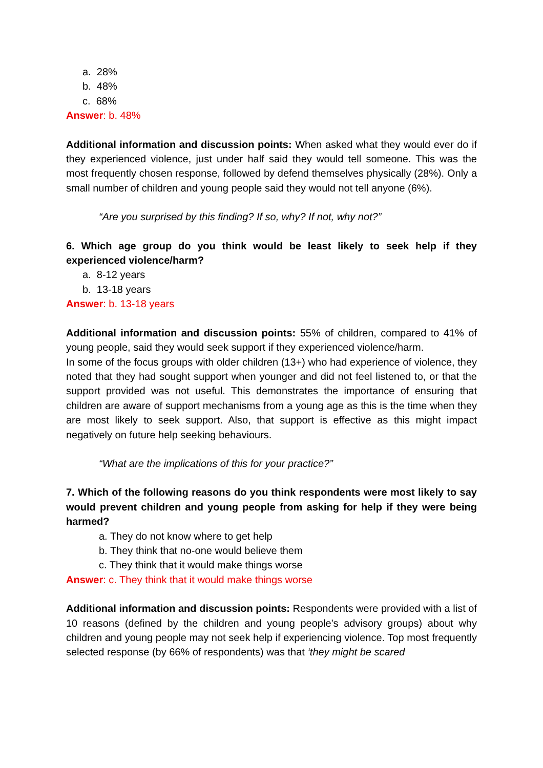a. 28%
b. 48%
c. 68%
Answer: b. 48%
Additional information and discussion points: When asked what they would ever do if they experienced violence, just under half said they would tell someone. This was the most frequently chosen response, followed by defend themselves physically (28%). Only a small number of children and young people said they would not tell anyone (6%).
“Are you surprised by this finding? If so, why? If not, why not?”
6. Which age group do you think would be least likely to seek help if they experienced violence/harm?
a. 8-12 years
b. 13-18 years
Answer: b. 13-18 years
Additional information and discussion points: 55% of children, compared to 41% of young people, said they would seek support if they experienced violence/harm.
In some of the focus groups with older children (13+) who had experience of violence, they noted that they had sought support when younger and did not feel listened to, or that the support provided was not useful. This demonstrates the importance of ensuring that children are aware of support mechanisms from a young age as this is the time when they are most likely to seek support. Also, that support is effective as this might impact negatively on future help seeking behaviours.
“What are the implications of this for your practice?”
7. Which of the following reasons do you think respondents were most likely to say would prevent children and young people from asking for help if they were being harmed?
a. They do not know where to get help
b. They think that no-one would believe them
c. They think that it would make things worse
Answer: c. They think that it would make things worse
Additional information and discussion points: Respondents were provided with a list of 10 reasons (defined by the children and young people’s advisory groups) about why children and young people may not seek help if experiencing violence. Top most frequently selected response (by 66% of respondents) was that ‘they might be scared